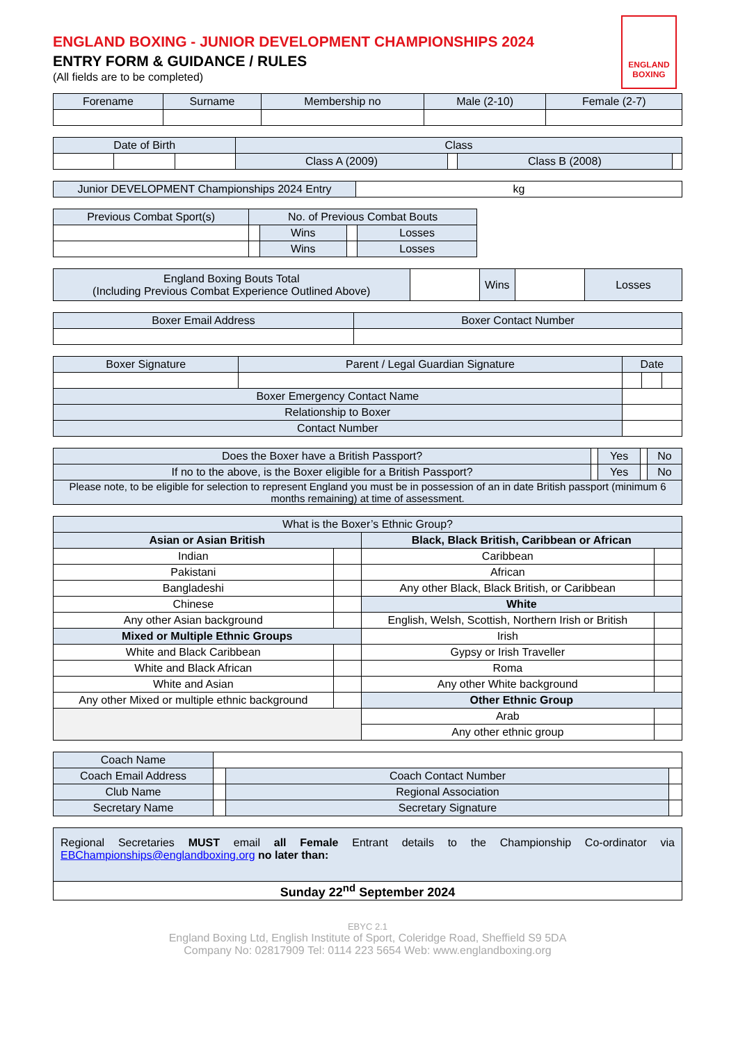ENGLAND
BOXING
ENGLAND BOXING - JUNIOR DEVELOPMENT CHAMPIONSHIPS 2024
ENTRY FORM & GUIDANCE / RULES
(All fields are to be completed)
| Forename | Surname | Membership no | Male (2-10) | Female (2-7) |
| Date of Birth | | | Class | | | |
| | | | Class A (2009) | | Class B (2008) | |
| Junior DEVELOPMENT Championships 2024 Entry | kg |
| Previous Combat Sport(s) | No. of Previous Combat Bouts | | | |
| | | Wins | | Losses |
| | | Wins | | Losses |
| England Boxing Bouts Total (Including Previous Combat Experience Outlined Above) | | Wins | | Losses |
| Boxer Email Address | Boxer Contact Number |
| Boxer Signature | Parent / Legal Guardian Signature | Date | | |
| Boxer Emergency Contact Name | | | | |
| Relationship to Boxer | | | | |
| Contact Number | | | | |
| Does the Boxer have a British Passport? | | Yes | | No |
| If no to the above, is the Boxer eligible for a British Passport? | | Yes | | No |
| Please note, to be eligible for selection to represent England you must be in possession of an in date British passport (minimum 6 months remaining) at time of assessment. | | | | |
| What is the Boxer’s Ethnic Group? | | | |
| Asian or Asian British | | Black, Black British, Caribbean or African | |
| Indian | | Caribbean | |
| Pakistani | | African | |
| Bangladeshi | | Any other Black, Black British, or Caribbean | |
| Chinese | | White | |
| Any other Asian background | | English, Welsh, Scottish, Northern Irish or British | |
| Mixed or Multiple Ethnic Groups | | Irish | |
| White and Black Caribbean | | Gypsy or Irish Traveller | |
| White and Black African | | Roma | |
| White and Asian | | Any other White background | |
| Any other Mixed or multiple ethnic background | | Other Ethnic Group | |
| | | Arab | |
| | | Any other ethnic group | |
| Coach Name | | | |
| Coach Email Address | | Coach Contact Number | |
| Club Name | | Regional Association | |
| Secretary Name | | Secretary Signature | |
| Regional Secretaries MUST email all Female Entrant details to the Championship Co-ordinator via EBChampionships@englandboxing.org no later than: |
| Sunday 22<sup>nd</sup> September 2024 |
EBYC 2.1
England Boxing Ltd, English Institute of Sport, Coleridge Road, Sheffield S9 5DA
Company No: 02817909 Tel: 0114 223 5654 Web: www.englandboxing.org